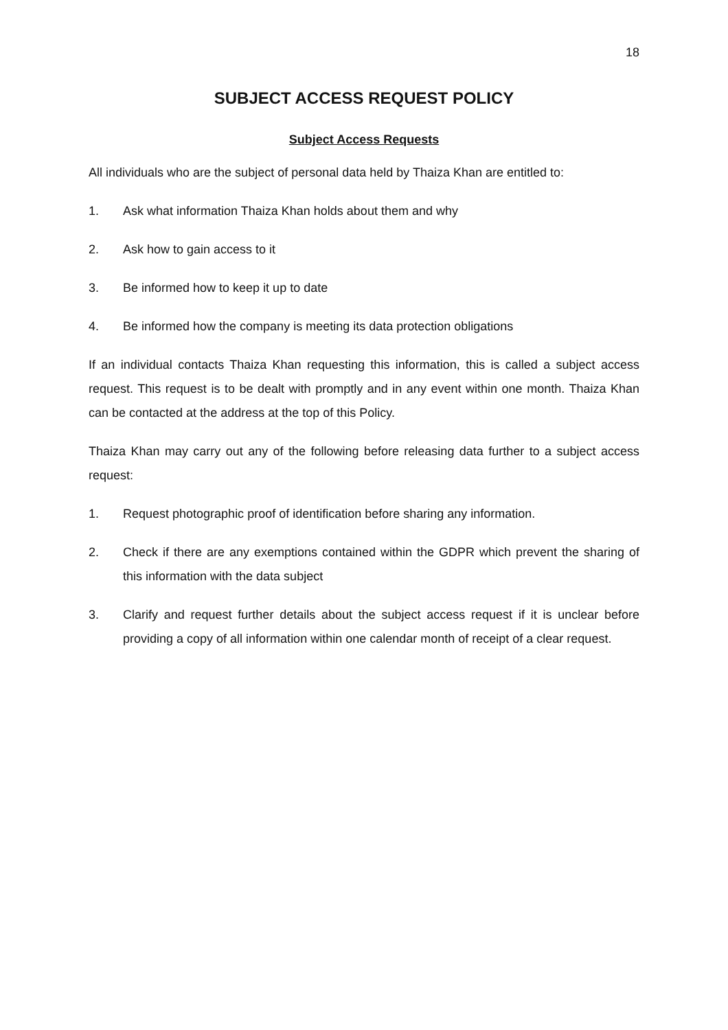18
SUBJECT ACCESS REQUEST POLICY
Subject Access Requests
All individuals who are the subject of personal data held by Thaiza Khan are entitled to:
1. Ask what information Thaiza Khan holds about them and why
2. Ask how to gain access to it
3. Be informed how to keep it up to date
4. Be informed how the company is meeting its data protection obligations
If an individual contacts Thaiza Khan requesting this information, this is called a subject access request. This request is to be dealt with promptly and in any event within one month. Thaiza Khan can be contacted at the address at the top of this Policy.
Thaiza Khan may carry out any of the following before releasing data further to a subject access request:
1. Request photographic proof of identification before sharing any information.
2. Check if there are any exemptions contained within the GDPR which prevent the sharing of this information with the data subject
3. Clarify and request further details about the subject access request if it is unclear before providing a copy of all information within one calendar month of receipt of a clear request.